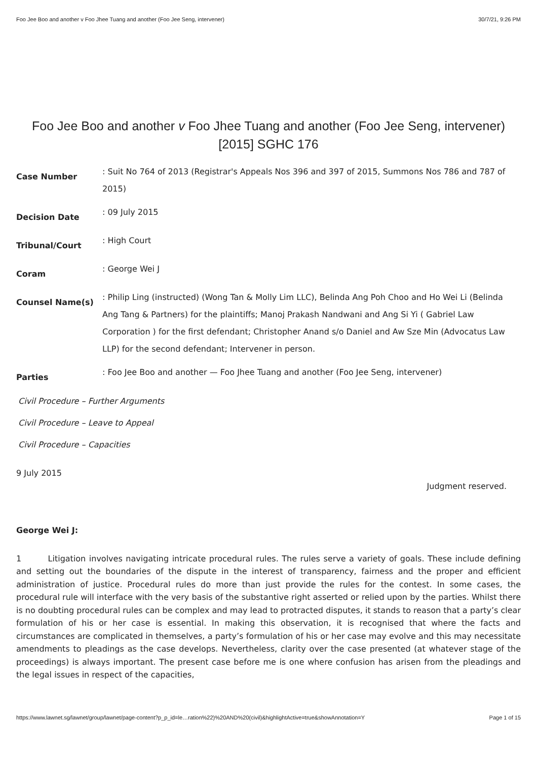Foo Jee Boo and another v Foo Jhee Tuang and another (Foo Jee Seng, intervener) 30/7/21, 9:26 PM
Foo Jee Boo and another v Foo Jhee Tuang and another (Foo Jee Seng, intervener)
[2015] SGHC 176
Case Number
: Suit No 764 of 2013 (Registrar's Appeals Nos 396 and 397 of 2015, Summons Nos 786 and 787 of 2015)
Decision Date
: 09 July 2015
Tribunal/Court
: High Court
Coram
: George Wei J
Counsel Name(s)
: Philip Ling (instructed) (Wong Tan & Molly Lim LLC), Belinda Ang Poh Choo and Ho Wei Li (Belinda Ang Tang & Partners) for the plaintiffs; Manoj Prakash Nandwani and Ang Si Yi ( Gabriel Law Corporation ) for the first defendant; Christopher Anand s/o Daniel and Aw Sze Min (Advocatus Law LLP) for the second defendant; Intervener in person.
Parties
: Foo Jee Boo and another — Foo Jhee Tuang and another (Foo Jee Seng, intervener)
Civil Procedure – Further Arguments
Civil Procedure – Leave to Appeal
Civil Procedure – Capacities
9 July 2015
Judgment reserved.
George Wei J:
1 Litigation involves navigating intricate procedural rules. The rules serve a variety of goals. These include defining and setting out the boundaries of the dispute in the interest of transparency, fairness and the proper and efficient administration of justice. Procedural rules do more than just provide the rules for the contest. In some cases, the procedural rule will interface with the very basis of the substantive right asserted or relied upon by the parties. Whilst there is no doubting procedural rules can be complex and may lead to protracted disputes, it stands to reason that a party’s clear formulation of his or her case is essential. In making this observation, it is recognised that where the facts and circumstances are complicated in themselves, a party’s formulation of his or her case may evolve and this may necessitate amendments to pleadings as the case develops. Nevertheless, clarity over the case presented (at whatever stage of the proceedings) is always important. The present case before me is one where confusion has arisen from the pleadings and the legal issues in respect of the capacities,
https://www.lawnet.sg/lawnet/group/lawnet/page-content?p_p_id=le…ration%22)%20AND%20(civil)&highlightActive=true&showAnnotation=Y Page 1 of 15